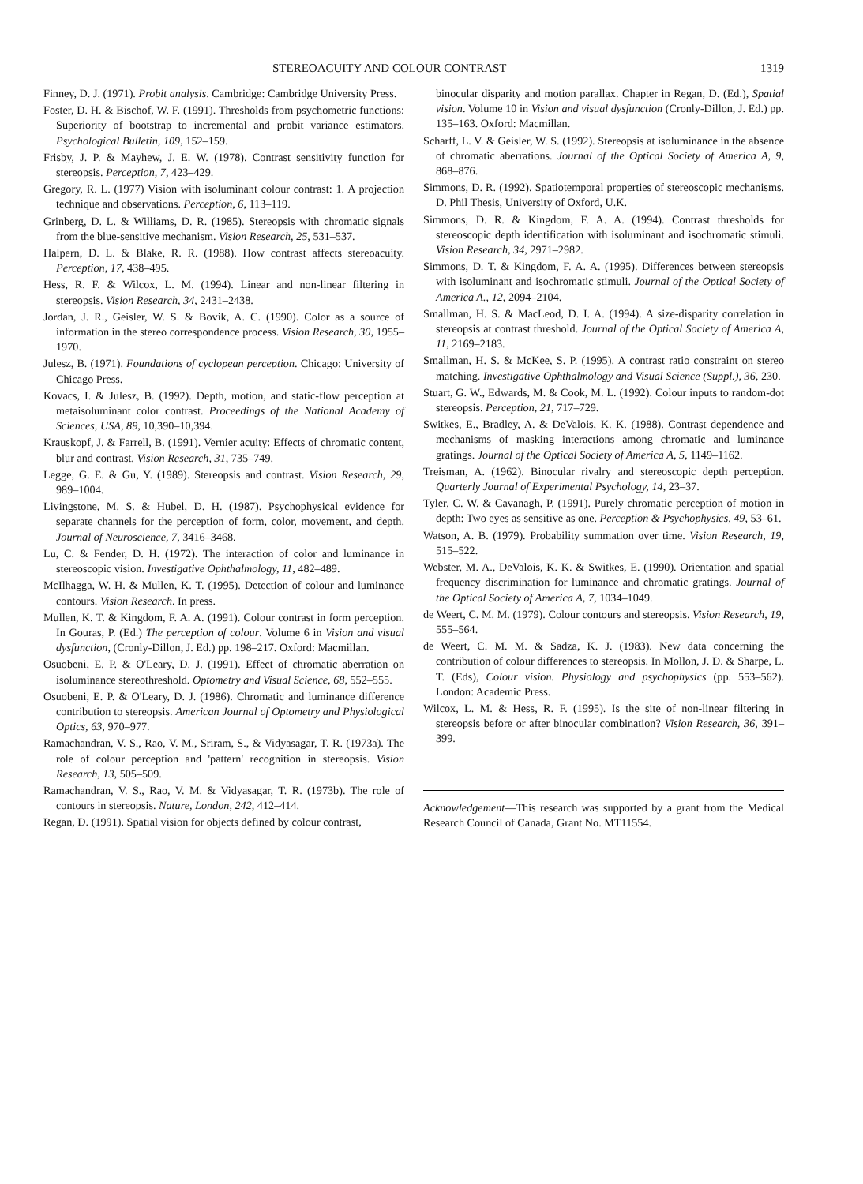STEREOACUITY AND COLOUR CONTRAST 1319
Finney, D. J. (1971). Probit analysis. Cambridge: Cambridge University Press.
Foster, D. H. & Bischof, W. F. (1991). Thresholds from psychometric functions: Superiority of bootstrap to incremental and probit variance estimators. Psychological Bulletin, 109, 152–159.
Frisby, J. P. & Mayhew, J. E. W. (1978). Contrast sensitivity function for stereopsis. Perception, 7, 423–429.
Gregory, R. L. (1977) Vision with isoluminant colour contrast: 1. A projection technique and observations. Perception, 6, 113–119.
Grinberg, D. L. & Williams, D. R. (1985). Stereopsis with chromatic signals from the blue-sensitive mechanism. Vision Research, 25, 531–537.
Halpern, D. L. & Blake, R. R. (1988). How contrast affects stereoacuity. Perception, 17, 438–495.
Hess, R. F. & Wilcox, L. M. (1994). Linear and non-linear filtering in stereopsis. Vision Research, 34, 2431–2438.
Jordan, J. R., Geisler, W. S. & Bovik, A. C. (1990). Color as a source of information in the stereo correspondence process. Vision Research, 30, 1955–1970.
Julesz, B. (1971). Foundations of cyclopean perception. Chicago: University of Chicago Press.
Kovacs, I. & Julesz, B. (1992). Depth, motion, and static-flow perception at metaisoluminant color contrast. Proceedings of the National Academy of Sciences, USA, 89, 10,390–10,394.
Krauskopf, J. & Farrell, B. (1991). Vernier acuity: Effects of chromatic content, blur and contrast. Vision Research, 31, 735–749.
Legge, G. E. & Gu, Y. (1989). Stereopsis and contrast. Vision Research, 29, 989–1004.
Livingstone, M. S. & Hubel, D. H. (1987). Psychophysical evidence for separate channels for the perception of form, color, movement, and depth. Journal of Neuroscience, 7, 3416–3468.
Lu, C. & Fender, D. H. (1972). The interaction of color and luminance in stereoscopic vision. Investigative Ophthalmology, 11, 482–489.
McIlhagga, W. H. & Mullen, K. T. (1995). Detection of colour and luminance contours. Vision Research. In press.
Mullen, K. T. & Kingdom, F. A. A. (1991). Colour contrast in form perception. In Gouras, P. (Ed.) The perception of colour. Volume 6 in Vision and visual dysfunction, (Cronly-Dillon, J. Ed.) pp. 198–217. Oxford: Macmillan.
Osuobeni, E. P. & O'Leary, D. J. (1991). Effect of chromatic aberration on isoluminance stereothreshold. Optometry and Visual Science, 68, 552–555.
Osuobeni, E. P. & O'Leary, D. J. (1986). Chromatic and luminance difference contribution to stereopsis. American Journal of Optometry and Physiological Optics, 63, 970–977.
Ramachandran, V. S., Rao, V. M., Sriram, S., & Vidyasagar, T. R. (1973a). The role of colour perception and 'pattern' recognition in stereopsis. Vision Research, 13, 505–509.
Ramachandran, V. S., Rao, V. M. & Vidyasagar, T. R. (1973b). The role of contours in stereopsis. Nature, London, 242, 412–414.
Regan, D. (1991). Spatial vision for objects defined by colour contrast,
binocular disparity and motion parallax. Chapter in Regan, D. (Ed.), Spatial vision. Volume 10 in Vision and visual dysfunction (Cronly-Dillon, J. Ed.) pp. 135–163. Oxford: Macmillan.
Scharff, L. V. & Geisler, W. S. (1992). Stereopsis at isoluminance in the absence of chromatic aberrations. Journal of the Optical Society of America A, 9, 868–876.
Simmons, D. R. (1992). Spatiotemporal properties of stereoscopic mechanisms. D. Phil Thesis, University of Oxford, U.K.
Simmons, D. R. & Kingdom, F. A. A. (1994). Contrast thresholds for stereoscopic depth identification with isoluminant and isochromatic stimuli. Vision Research, 34, 2971–2982.
Simmons, D. T. & Kingdom, F. A. A. (1995). Differences between stereopsis with isoluminant and isochromatic stimuli. Journal of the Optical Society of America A., 12, 2094–2104.
Smallman, H. S. & MacLeod, D. I. A. (1994). A size-disparity correlation in stereopsis at contrast threshold. Journal of the Optical Society of America A, 11, 2169–2183.
Smallman, H. S. & McKee, S. P. (1995). A contrast ratio constraint on stereo matching. Investigative Ophthalmology and Visual Science (Suppl.), 36, 230.
Stuart, G. W., Edwards, M. & Cook, M. L. (1992). Colour inputs to random-dot stereopsis. Perception, 21, 717–729.
Switkes, E., Bradley, A. & DeValois, K. K. (1988). Contrast dependence and mechanisms of masking interactions among chromatic and luminance gratings. Journal of the Optical Society of America A, 5, 1149–1162.
Treisman, A. (1962). Binocular rivalry and stereoscopic depth perception. Quarterly Journal of Experimental Psychology, 14, 23–37.
Tyler, C. W. & Cavanagh, P. (1991). Purely chromatic perception of motion in depth: Two eyes as sensitive as one. Perception & Psychophysics, 49, 53–61.
Watson, A. B. (1979). Probability summation over time. Vision Research, 19, 515–522.
Webster, M. A., DeValois, K. K. & Switkes, E. (1990). Orientation and spatial frequency discrimination for luminance and chromatic gratings. Journal of the Optical Society of America A, 7, 1034–1049.
de Weert, C. M. M. (1979). Colour contours and stereopsis. Vision Research, 19, 555–564.
de Weert, C. M. M. & Sadza, K. J. (1983). New data concerning the contribution of colour differences to stereopsis. In Mollon, J. D. & Sharpe, L. T. (Eds), Colour vision. Physiology and psychophysics (pp. 553–562). London: Academic Press.
Wilcox, L. M. & Hess, R. F. (1995). Is the site of non-linear filtering in stereopsis before or after binocular combination? Vision Research, 36, 391–399.
Acknowledgement—This research was supported by a grant from the Medical Research Council of Canada, Grant No. MT11554.